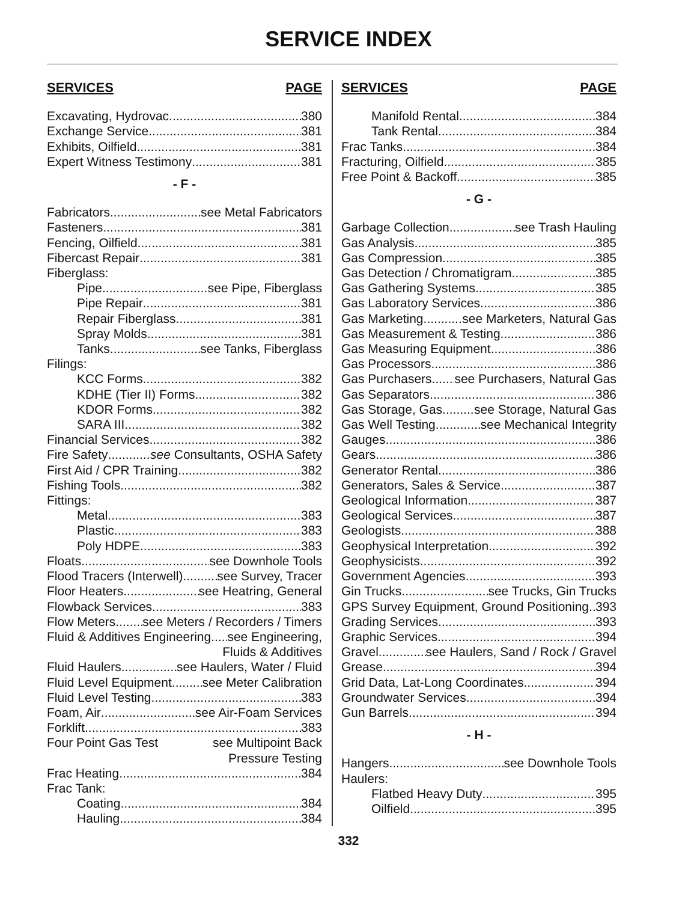SERVICE INDEX
SERVICES PAGE
Excavating, Hydrovac 380
Exchange Service 381
Exhibits, Oilfield 381
Expert Witness Testimony 381
- F -
Fabricators see Metal Fabricators
Fasteners 381
Fencing, Oilfield 381
Fibercast Repair 381
Fiberglass:
Pipe see Pipe, Fiberglass
Pipe Repair 381
Repair Fiberglass 381
Spray Molds 381
Tanks see Tanks, Fiberglass
Filings:
KCC Forms 382
KDHE (Tier II) Forms 382
KDOR Forms 382
SARA III 382
Financial Services 382
Fire Safety see Consultants, OSHA Safety
First Aid / CPR Training 382
Fishing Tools 382
Fittings:
Metal 383
Plastic 383
Poly HDPE 383
Floats see Downhole Tools
Flood Tracers (Interwell) see Survey, Tracer
Floor Heaters see Heatring, General
Flowback Services 383
Flow Meters see Meters / Recorders / Timers
Fluid & Additives Engineering see Engineering,
Fluids & Additives
Fluid Haulers see Haulers, Water / Fluid
Fluid Level Equipment see Meter Calibration
Fluid Level Testing 383
Foam, Air see Air-Foam Services
Forklift 383
Four Point Gas Test see Multipoint Back
Pressure Testing
Frac Heating 384
Frac Tank:
Coating 384
Hauling 384
SERVICES PAGE
Manifold Rental 384
Tank Rental 384
Frac Tanks 384
Fracturing, Oilfield 385
Free Point & Backoff 385
- G -
Garbage Collection see Trash Hauling
Gas Analysis 385
Gas Compression 385
Gas Detection / Chromatigram 385
Gas Gathering Systems 385
Gas Laboratory Services 386
Gas Marketing see Marketers, Natural Gas
Gas Measurement & Testing 386
Gas Measuring Equipment 386
Gas Processors 386
Gas Purchasers see Purchasers, Natural Gas
Gas Separators 386
Gas Storage, Gas see Storage, Natural Gas
Gas Well Testing see Mechanical Integrity
Gauges 386
Gears 386
Generator Rental 386
Generators, Sales & Service 387
Geological Information 387
Geological Services 387
Geologists 388
Geophysical Interpretation 392
Geophysicists 392
Government Agencies 393
Gin Trucks see Trucks, Gin Trucks
GPS Survey Equipment, Ground Positioning 393
Grading Services 393
Graphic Services 394
Gravel see Haulers, Sand / Rock / Gravel
Grease 394
Grid Data, Lat-Long Coordinates 394
Groundwater Services 394
Gun Barrels 394
- H -
Hangers see Downhole Tools
Haulers:
Flatbed Heavy Duty 395
Oilfield 395
332